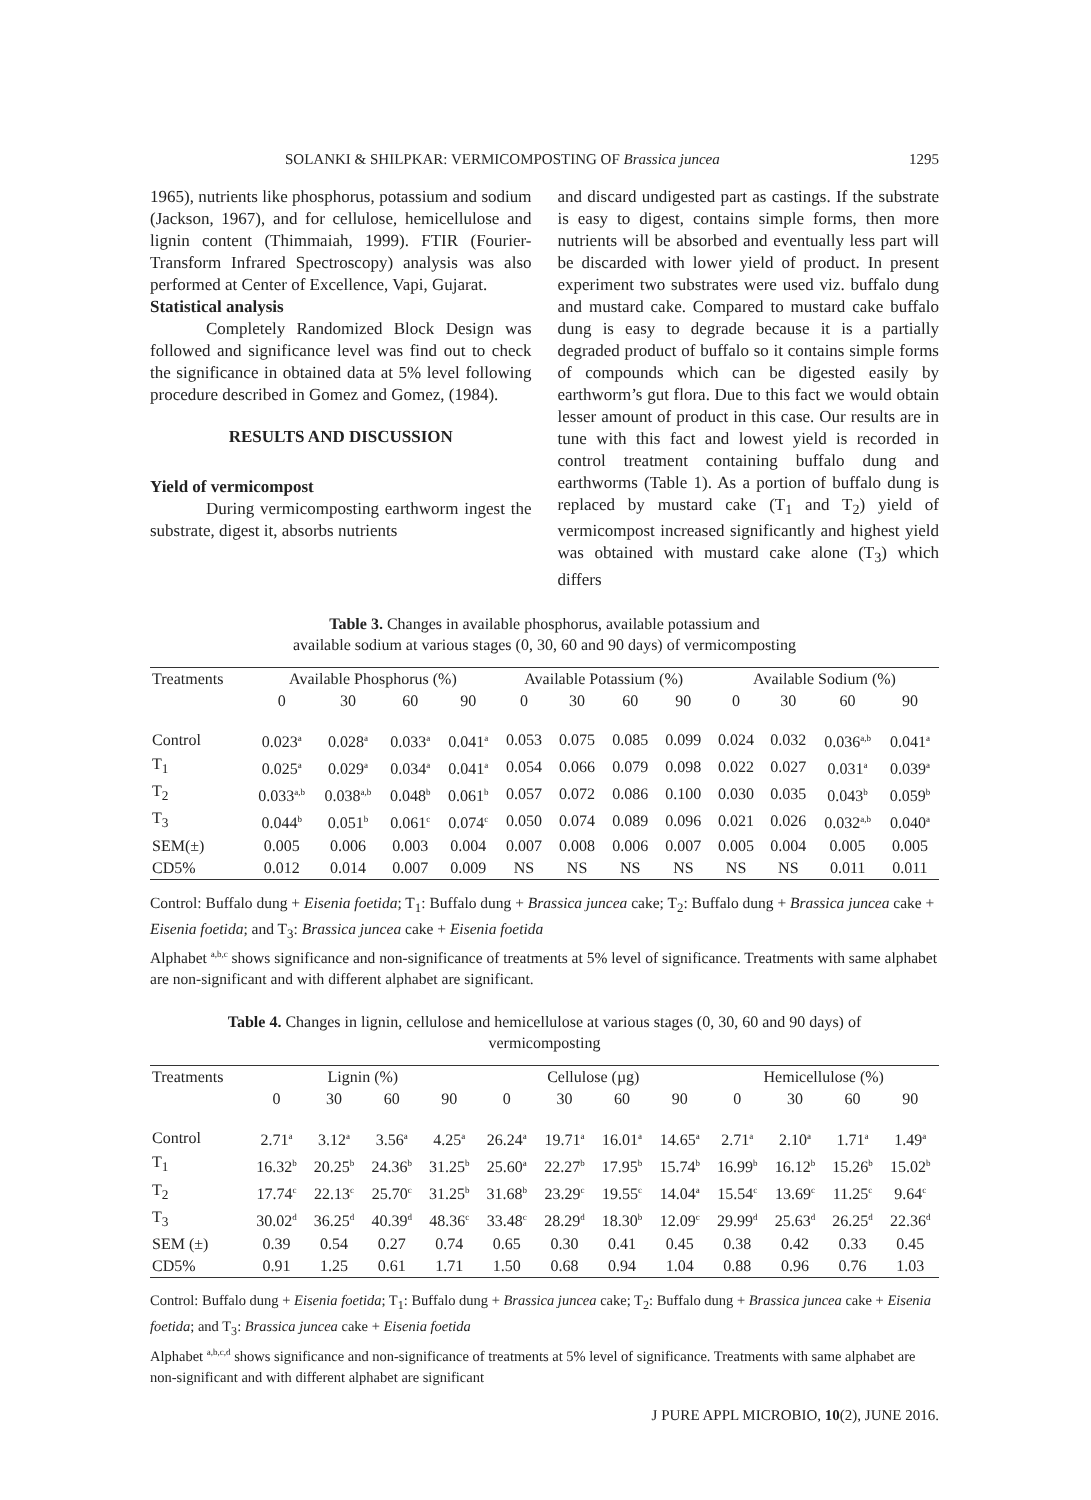SOLANKI & SHILPKAR: VERMICOMPOSTING OF Brassica juncea 1295
1965), nutrients like phosphorus, potassium and sodium (Jackson, 1967), and for cellulose, hemicellulose and lignin content (Thimmaiah, 1999). FTIR (Fourier-Transform Infrared Spectroscopy) analysis was also performed at Center of Excellence, Vapi, Gujarat.
Statistical analysis
Completely Randomized Block Design was followed and significance level was find out to check the significance in obtained data at 5% level following procedure described in Gomez and Gomez, (1984).
RESULTS AND DISCUSSION
Yield of vermicompost
During vermicomposting earthworm ingest the substrate, digest it, absorbs nutrients
and discard undigested part as castings. If the substrate is easy to digest, contains simple forms, then more nutrients will be absorbed and eventually less part will be discarded with lower yield of product. In present experiment two substrates were used viz. buffalo dung and mustard cake. Compared to mustard cake buffalo dung is easy to degrade because it is a partially degraded product of buffalo so it contains simple forms of compounds which can be digested easily by earthworm’s gut flora. Due to this fact we would obtain lesser amount of product in this case. Our results are in tune with this fact and lowest yield is recorded in control treatment containing buffalo dung and earthworms (Table 1). As a portion of buffalo dung is replaced by mustard cake (T<sub>1</sub> and T<sub>2</sub>) yield of vermicompost increased significantly and highest yield was obtained with mustard cake alone (T<sub>3</sub>) which differs
Table 3. Changes in available phosphorus, available potassium and
available sodium at various stages (0, 30, 60 and 90 days) of vermicomposting
| Treatments | Available Phosphorus (%) | | | | Available Potassium (%) | | | | Available Sodium (%) | | | |
| --- | --- | --- | --- | --- | --- | --- | --- | --- | --- | --- | --- | --- |
| | 0 | 30 | 60 | 90 | 0 | 30 | 60 | 90 | 0 | 30 | 60 | 90 |
| Control | 0.023<sup>a</sup> | 0.028<sup>a</sup> | 0.033<sup>a</sup> | 0.041<sup>a</sup> | 0.053 | 0.075 | 0.085 | 0.099 | 0.024 | 0.032 | 0.036<sup>a,b</sup> | 0.041<sup>a</sup> |
| T<sub>1</sub> | 0.025<sup>a</sup> | 0.029<sup>a</sup> | 0.034<sup>a</sup> | 0.041<sup>a</sup> | 0.054 | 0.066 | 0.079 | 0.098 | 0.022 | 0.027 | 0.031<sup>a</sup> | 0.039<sup>a</sup> |
| T<sub>2</sub> | 0.033<sup>a,b</sup> | 0.038<sup>a,b</sup> | 0.048<sup>b</sup> | 0.061<sup>b</sup> | 0.057 | 0.072 | 0.086 | 0.100 | 0.030 | 0.035 | 0.043<sup>b</sup> | 0.059<sup>b</sup> |
| T<sub>3</sub> | 0.044<sup>b</sup> | 0.051<sup>b</sup> | 0.061<sup>c</sup> | 0.074<sup>c</sup> | 0.050 | 0.074 | 0.089 | 0.096 | 0.021 | 0.026 | 0.032<sup>a,b</sup> | 0.040<sup>a</sup> |
| SEM(±) | 0.005 | 0.006 | 0.003 | 0.004 | 0.007 | 0.008 | 0.006 | 0.007 | 0.005 | 0.004 | 0.005 | 0.005 |
| CD5% | 0.012 | 0.014 | 0.007 | 0.009 | NS | NS | NS | NS | NS | NS | 0.011 | 0.011 |
Control: Buffalo dung + Eisenia foetida; T<sub>1</sub>: Buffalo dung + Brassica juncea cake; T<sub>2</sub>: Buffalo dung + Brassica juncea cake + Eisenia foetida; and T<sub>3</sub>: Brassica juncea cake + Eisenia foetida
Alphabet <sup>a,b,c</sup> shows significance and non-significance of treatments at 5% level of significance. Treatments with same alphabet are non-significant and with different alphabet are significant.
Table 4. Changes in lignin, cellulose and hemicellulose at various stages (0, 30, 60 and 90 days) of
vermicomposting
| Treatments | Lignin (%) | | | | Cellulose (µg) | | | | Hemicellulose (%) | | | |
| --- | --- | --- | --- | --- | --- | --- | --- | --- | --- | --- | --- | --- |
| | 0 | 30 | 60 | 90 | 0 | 30 | 60 | 90 | 0 | 30 | 60 | 90 |
| Control | 2.71<sup>a</sup> | 3.12<sup>a</sup> | 3.56<sup>a</sup> | 4.25<sup>a</sup> | 26.24<sup>a</sup> | 19.71<sup>a</sup> | 16.01<sup>a</sup> | 14.65<sup>a</sup> | 2.71<sup>a</sup> | 2.10<sup>a</sup> | 1.71<sup>a</sup> | 1.49<sup>a</sup> |
| T<sub>1</sub> | 16.32<sup>b</sup> | 20.25<sup>b</sup> | 24.36<sup>b</sup> | 31.25<sup>b</sup> | 25.60<sup>a</sup> | 22.27<sup>b</sup> | 17.95<sup>b</sup> | 15.74<sup>b</sup> | 16.99<sup>b</sup> | 16.12<sup>b</sup> | 15.26<sup>b</sup> | 15.02<sup>b</sup> |
| T<sub>2</sub> | 17.74<sup>c</sup> | 22.13<sup>c</sup> | 25.70<sup>c</sup> | 31.25<sup>b</sup> | 31.68<sup>b</sup> | 23.29<sup>c</sup> | 19.55<sup>c</sup> | 14.04<sup>a</sup> | 15.54<sup>c</sup> | 13.69<sup>c</sup> | 11.25<sup>c</sup> | 9.64<sup>c</sup> |
| T<sub>3</sub> | 30.02<sup>d</sup> | 36.25<sup>d</sup> | 40.39<sup>d</sup> | 48.36<sup>c</sup> | 33.48<sup>c</sup> | 28.29<sup>d</sup> | 18.30<sup>b</sup> | 12.09<sup>c</sup> | 29.99<sup>d</sup> | 25.63<sup>d</sup> | 26.25<sup>d</sup> | 22.36<sup>d</sup> |
| SEM (±) | 0.39 | 0.54 | 0.27 | 0.74 | 0.65 | 0.30 | 0.41 | 0.45 | 0.38 | 0.42 | 0.33 | 0.45 |
| CD5% | 0.91 | 1.25 | 0.61 | 1.71 | 1.50 | 0.68 | 0.94 | 1.04 | 0.88 | 0.96 | 0.76 | 1.03 |
Control: Buffalo dung + Eisenia foetida; T<sub>1</sub>: Buffalo dung + Brassica juncea cake; T<sub>2</sub>: Buffalo dung + Brassica juncea cake + Eisenia foetida; and T<sub>3</sub>: Brassica juncea cake + Eisenia foetida
Alphabet <sup>a,b,c,d</sup> shows significance and non-significance of treatments at 5% level of significance. Treatments with same alphabet are non-significant and with different alphabet are significant
J PURE APPL MICROBIO, 10(2), JUNE 2016.